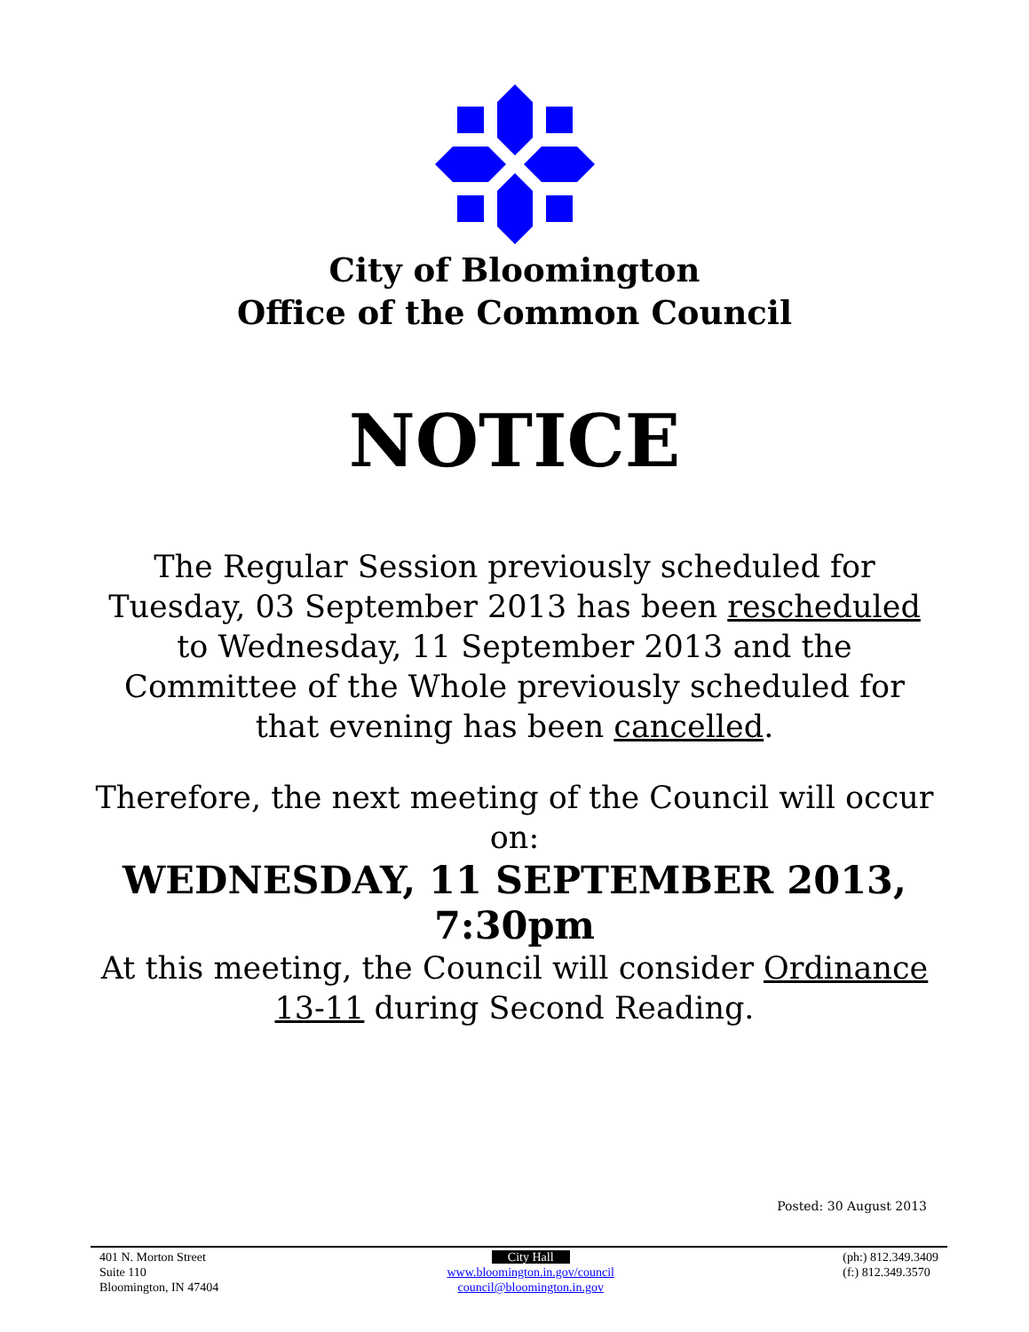City of Bloomington
Office of the Common Council
NOTICE
The Regular Session previously scheduled for Tuesday, 03 September 2013 has been rescheduled to Wednesday, 11 September 2013 and the Committee of the Whole previously scheduled for that evening has been cancelled.
Therefore, the next meeting of the Council will occur on:
WEDNESDAY, 11 SEPTEMBER 2013, 7:30pm
At this meeting, the Council will consider Ordinance 13-11 during Second Reading.
Posted: 30 August 2013
401 N. Morton Street
Suite 110
Bloomington, IN 47404
City Hall
www.bloomington.in.gov/council
council@bloomington.in.gov
(ph:) 812.349.3409
(f:) 812.349.3570